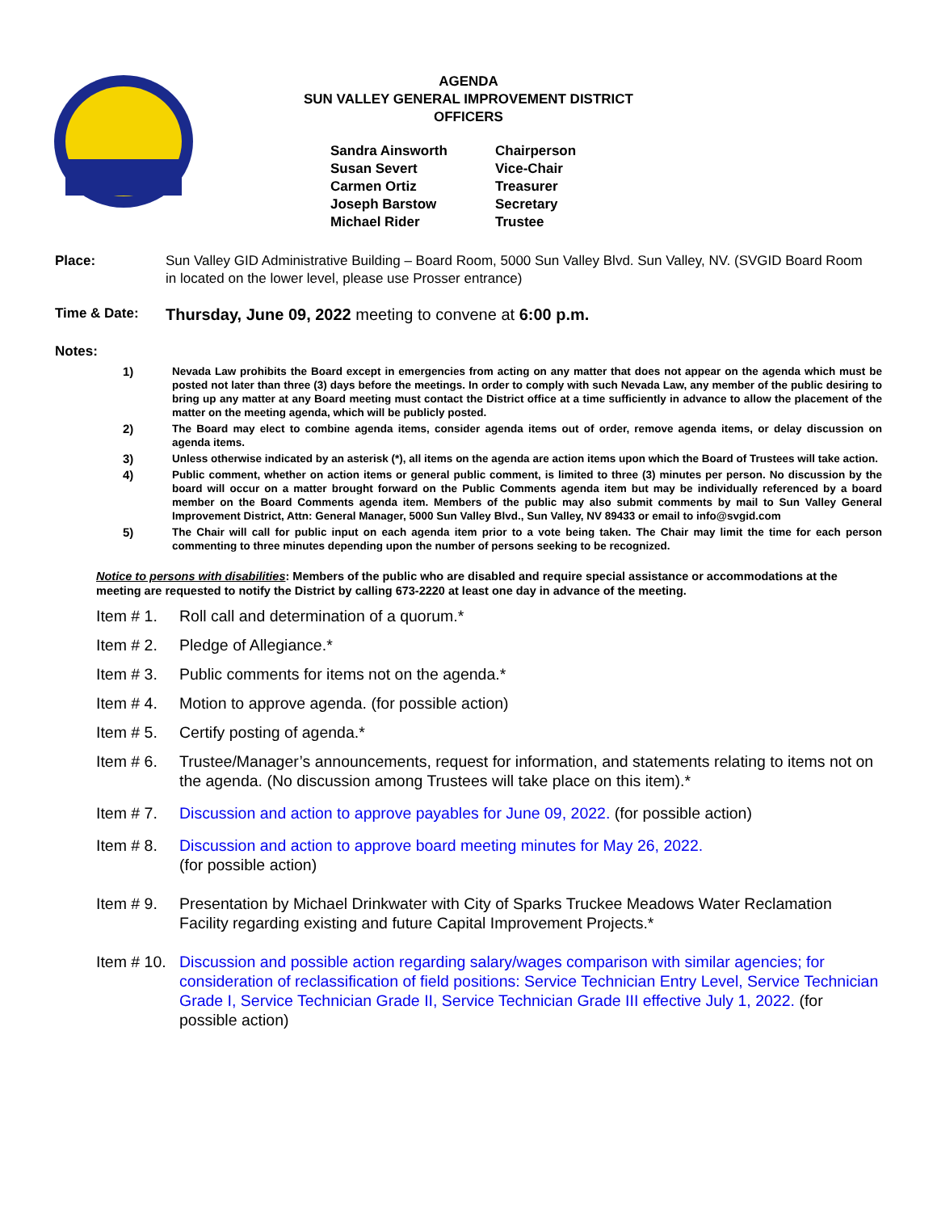AGENDA
SUN VALLEY GENERAL IMPROVEMENT DISTRICT
OFFICERS
Sandra Ainsworth Chairperson
Susan Severt Vice-Chair
Carmen Ortiz Treasurer
Joseph Barstow Secretary
Michael Rider Trustee
Place: Sun Valley GID Administrative Building – Board Room, 5000 Sun Valley Blvd. Sun Valley, NV. (SVGID Board Room in located on the lower level, please use Prosser entrance)
Time & Date:
Thursday, June 09, 2022 meeting to convene at 6:00 p.m.
Notes:
1) Nevada Law prohibits the Board except in emergencies from acting on any matter that does not appear on the agenda which must be posted not later than three (3) days before the meetings. In order to comply with such Nevada Law, any member of the public desiring to bring up any matter at any Board meeting must contact the District office at a time sufficiently in advance to allow the placement of the matter on the meeting agenda, which will be publicly posted.
2) The Board may elect to combine agenda items, consider agenda items out of order, remove agenda items, or delay discussion on agenda items.
3) Unless otherwise indicated by an asterisk (*), all items on the agenda are action items upon which the Board of Trustees will take action.
4) Public comment, whether on action items or general public comment, is limited to three (3) minutes per person. No discussion by the board will occur on a matter brought forward on the Public Comments agenda item but may be individually referenced by a board member on the Board Comments agenda item. Members of the public may also submit comments by mail to Sun Valley General Improvement District, Attn: General Manager, 5000 Sun Valley Blvd., Sun Valley, NV 89433 or email to info@svgid.com
5) The Chair will call for public input on each agenda item prior to a vote being taken. The Chair may limit the time for each person commenting to three minutes depending upon the number of persons seeking to be recognized.
Notice to persons with disabilities: Members of the public who are disabled and require special assistance or accommodations at the meeting are requested to notify the District by calling 673-2220 at least one day in advance of the meeting.
Item # 1. Roll call and determination of a quorum.*
Item # 2. Pledge of Allegiance.*
Item # 3. Public comments for items not on the agenda.*
Item # 4. Motion to approve agenda. (for possible action)
Item # 5. Certify posting of agenda.*
Item # 6. Trustee/Manager’s announcements, request for information, and statements relating to items not on the agenda. (No discussion among Trustees will take place on this item).*
Item # 7. Discussion and action to approve payables for June 09, 2022. (for possible action)
Item # 8. Discussion and action to approve board meeting minutes for May 26, 2022.
(for possible action)
Item # 9. Presentation by Michael Drinkwater with City of Sparks Truckee Meadows Water Reclamation Facility regarding existing and future Capital Improvement Projects.*
Item # 10. Discussion and possible action regarding salary/wages comparison with similar agencies; for consideration of reclassification of field positions: Service Technician Entry Level, Service Technician Grade I, Service Technician Grade II, Service Technician Grade III effective July 1, 2022. (for possible action)